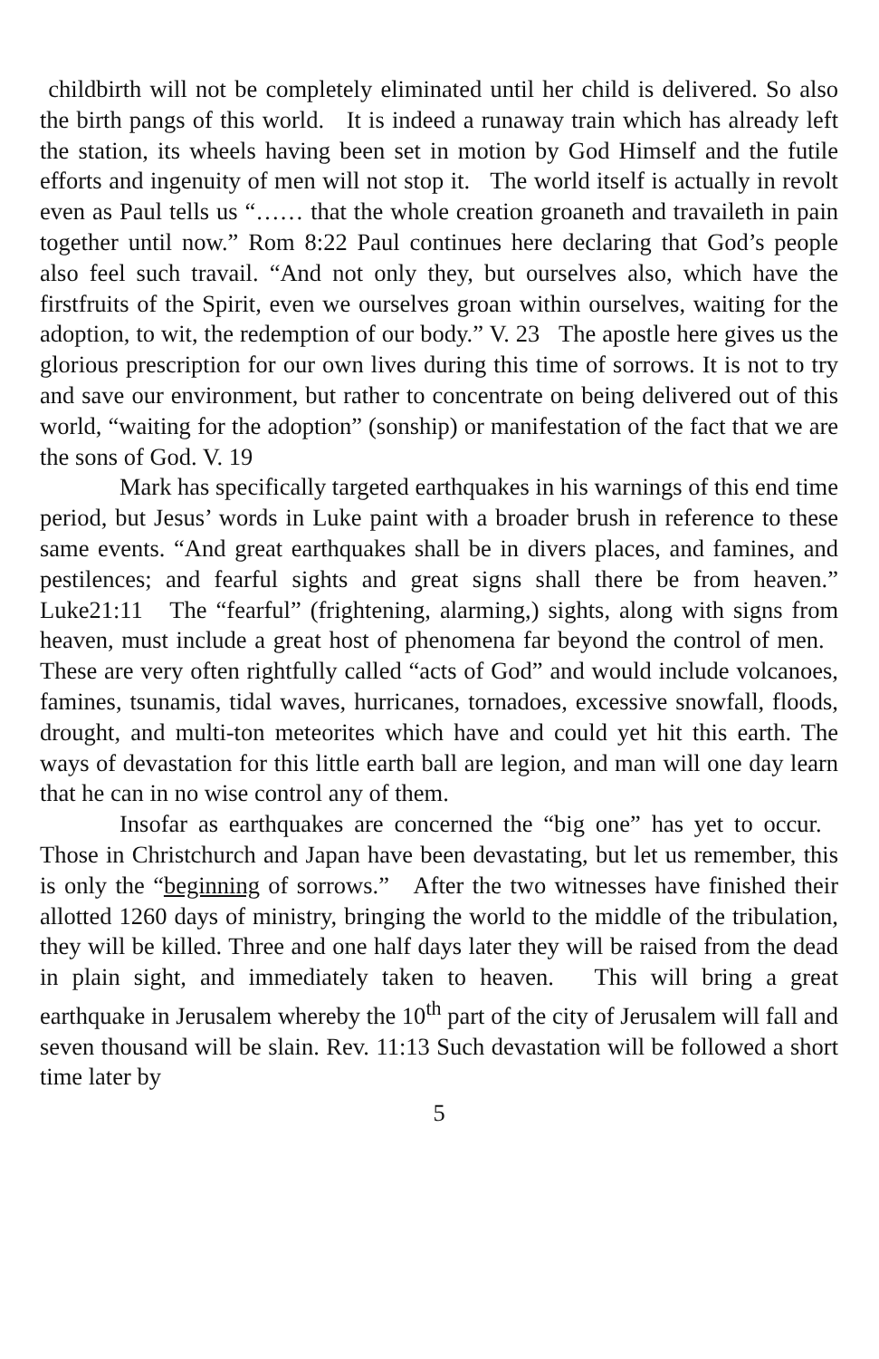childbirth will not be completely eliminated until her child is delivered. So also the birth pangs of this world. It is indeed a runaway train which has already left the station, its wheels having been set in motion by God Himself and the futile efforts and ingenuity of men will not stop it. The world itself is actually in revolt even as Paul tells us “…… that the whole creation groaneth and travaileth in pain together until now.” Rom 8:22 Paul continues here declaring that God’s people also feel such travail. “And not only they, but ourselves also, which have the firstfruits of the Spirit, even we ourselves groan within ourselves, waiting for the adoption, to wit, the redemption of our body.” V. 23 The apostle here gives us the glorious prescription for our own lives during this time of sorrows. It is not to try and save our environment, but rather to concentrate on being delivered out of this world, “waiting for the adoption” (sonship) or manifestation of the fact that we are the sons of God. V. 19
Mark has specifically targeted earthquakes in his warnings of this end time period, but Jesus’ words in Luke paint with a broader brush in reference to these same events. “And great earthquakes shall be in divers places, and famines, and pestilences; and fearful sights and great signs shall there be from heaven.” Luke21:11 The “fearful” (frightening, alarming,) sights, along with signs from heaven, must include a great host of phenomena far beyond the control of men. These are very often rightfully called “acts of God” and would include volcanoes, famines, tsunamis, tidal waves, hurricanes, tornadoes, excessive snowfall, floods, drought, and multi-ton meteorites which have and could yet hit this earth. The ways of devastation for this little earth ball are legion, and man will one day learn that he can in no wise control any of them.
Insofar as earthquakes are concerned the “big one” has yet to occur. Those in Christchurch and Japan have been devastating, but let us remember, this is only the “beginning of sorrows.” After the two witnesses have finished their allotted 1260 days of ministry, bringing the world to the middle of the tribulation, they will be killed. Three and one half days later they will be raised from the dead in plain sight, and immediately taken to heaven. This will bring a great earthquake in Jerusalem whereby the 10<sup>th</sup> part of the city of Jerusalem will fall and seven thousand will be slain. Rev. 11:13 Such devastation will be followed a short time later by
5